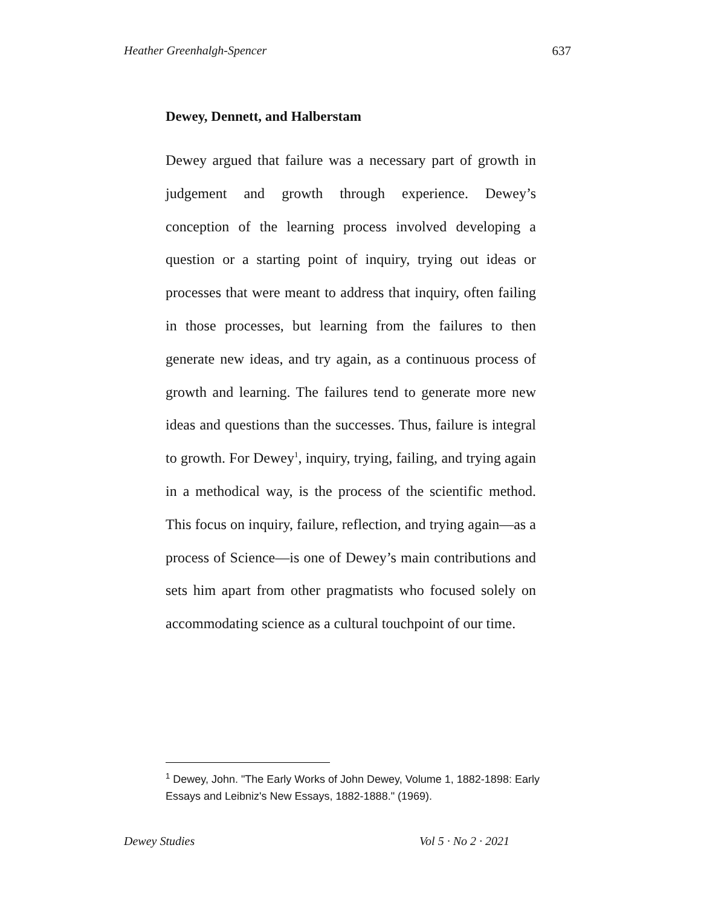Heather Greenhalgh-Spencer 637
Dewey, Dennett, and Halberstam
Dewey argued that failure was a necessary part of growth in judgement and growth through experience. Dewey’s conception of the learning process involved developing a question or a starting point of inquiry, trying out ideas or processes that were meant to address that inquiry, often failing in those processes, but learning from the failures to then generate new ideas, and try again, as a continuous process of growth and learning. The failures tend to generate more new ideas and questions than the successes. Thus, failure is integral to growth. For Dewey<sup>1</sup>, inquiry, trying, failing, and trying again in a methodical way, is the process of the scientific method. This focus on inquiry, failure, reflection, and trying again—as a process of Science—is one of Dewey’s main contributions and sets him apart from other pragmatists who focused solely on accommodating science as a cultural touchpoint of our time.
<sup>1</sup> Dewey, John. "The Early Works of John Dewey, Volume 1, 1882-1898: Early Essays and Leibniz's New Essays, 1882-1888." (1969).
Dewey Studies Vol 5 · No 2 · 2021